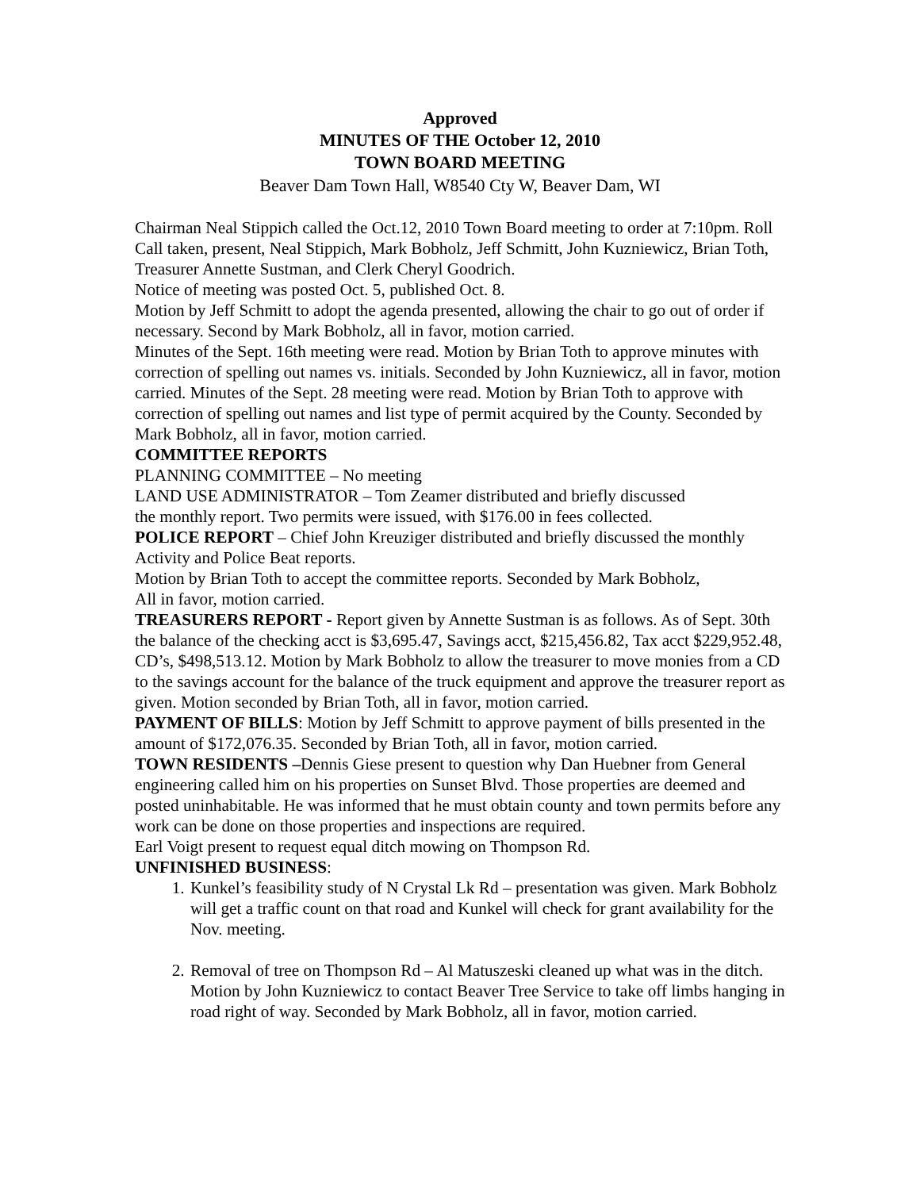Approved
MINUTES OF THE October 12, 2010
TOWN BOARD MEETING
Beaver Dam Town Hall, W8540 Cty W, Beaver Dam, WI
Chairman Neal Stippich called the Oct.12, 2010 Town Board meeting to order at 7:10pm. Roll Call taken, present, Neal Stippich, Mark Bobholz, Jeff Schmitt, John Kuzniewicz, Brian Toth, Treasurer Annette Sustman, and Clerk Cheryl Goodrich.
Notice of meeting was posted Oct. 5, published Oct. 8.
Motion by Jeff Schmitt to adopt the agenda presented, allowing the chair to go out of order if necessary. Second by Mark Bobholz, all in favor, motion carried.
Minutes of the Sept. 16th meeting were read. Motion by Brian Toth to approve minutes with correction of spelling out names vs. initials. Seconded by John Kuzniewicz, all in favor, motion carried. Minutes of the Sept. 28 meeting were read. Motion by Brian Toth to approve with correction of spelling out names and list type of permit acquired by the County. Seconded by Mark Bobholz, all in favor, motion carried.
COMMITTEE REPORTS
PLANNING COMMITTEE – No meeting
LAND USE ADMINISTRATOR – Tom Zeamer distributed and briefly discussed
the monthly report. Two permits were issued, with $176.00 in fees collected.
POLICE REPORT – Chief John Kreuziger distributed and briefly discussed the monthly Activity and Police Beat reports.
Motion by Brian Toth to accept the committee reports. Seconded by Mark Bobholz,
All in favor, motion carried.
TREASURERS REPORT - Report given by Annette Sustman is as follows. As of Sept. 30th the balance of the checking acct is $3,695.47, Savings acct, $215,456.82, Tax acct $229,952.48, CD’s, $498,513.12. Motion by Mark Bobholz to allow the treasurer to move monies from a CD to the savings account for the balance of the truck equipment and approve the treasurer report as given. Motion seconded by Brian Toth, all in favor, motion carried.
PAYMENT OF BILLS: Motion by Jeff Schmitt to approve payment of bills presented in the amount of $172,076.35. Seconded by Brian Toth, all in favor, motion carried.
TOWN RESIDENTS –Dennis Giese present to question why Dan Huebner from General engineering called him on his properties on Sunset Blvd. Those properties are deemed and posted uninhabitable. He was informed that he must obtain county and town permits before any work can be done on those properties and inspections are required.
Earl Voigt present to request equal ditch mowing on Thompson Rd.
UNFINISHED BUSINESS:
1. Kunkel’s feasibility study of N Crystal Lk Rd – presentation was given. Mark Bobholz will get a traffic count on that road and Kunkel will check for grant availability for the Nov. meeting.
2. Removal of tree on Thompson Rd – Al Matuszeski cleaned up what was in the ditch. Motion by John Kuzniewicz to contact Beaver Tree Service to take off limbs hanging in road right of way. Seconded by Mark Bobholz, all in favor, motion carried.